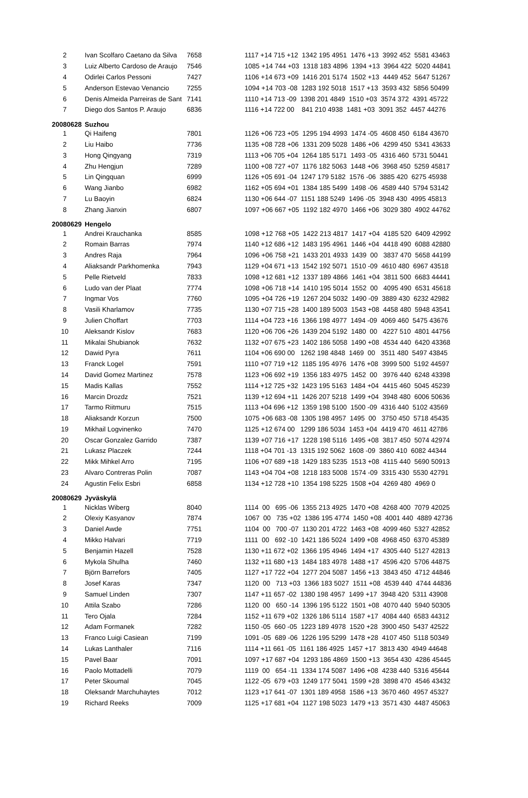| 2 | Ivan Scolfaro Caetano da Silva | 7658 | 1117 +14 715 +12 1342 195 4951 1476 +13 3992 452 5581 43463 |
| 3 | Luiz Alberto Cardoso de Araujo | 7546 | 1085 +14 744 +03 1318 183 4896 1394 +13 3964 422 5020 44841 |
| 4 | Odirlei Carlos Pessoni | 7427 | 1106 +14 673 +09 1416 201 5174 1502 +13 4449 452 5647 51267 |
| 5 | Anderson Estevao Venancio | 7255 | 1094 +14 703 -08 1283 192 5018 1517 +13 3593 432 5856 50499 |
| 6 | Denis Almeida Parreiras de Sant | 7141 | 1110 +14 713 -09 1398 201 4849 1510 +03 3574 372 4391 45722 |
| 7 | Diego dos Santos P. Araujo | 6836 | 1116 +14 722 00 841 210 4938 1481 +03 3091 352 4457 44276 |
| 20080628 | Suzhou | | |
| 1 | Qi Haifeng | 7801 | 1126 +06 723 +05 1295 194 4993 1474 -05 4608 450 6184 43670 |
| 2 | Liu Haibo | 7736 | 1135 +08 728 +06 1331 209 5028 1486 +06 4299 450 5341 43633 |
| 3 | Hong Qingyang | 7319 | 1113 +06 705 +04 1264 185 5171 1493 -05 4316 460 5731 50441 |
| 4 | Zhu Hengjun | 7289 | 1100 +08 727 +07 1176 182 5063 1448 +06 3968 450 5259 45817 |
| 5 | Lin Qingquan | 6999 | 1126 +05 691 -04 1247 179 5182 1576 -06 3885 420 6275 45938 |
| 6 | Wang Jianbo | 6982 | 1162 +05 694 +01 1384 185 5499 1498 -06 4589 440 5794 53142 |
| 7 | Lu Baoyin | 6824 | 1130 +06 644 -07 1151 188 5249 1496 -05 3948 430 4995 45813 |
| 8 | Zhang Jianxin | 6807 | 1097 +06 667 +05 1192 182 4970 1466 +06 3029 380 4902 44762 |
| 20080629 | Hengelo | | |
| 1 | Andrei Krauchanka | 8585 | 1098 +12 768 +05 1422 213 4817 1417 +04 4185 520 6409 42992 |
| 2 | Romain Barras | 7974 | 1140 +12 686 +12 1483 195 4961 1446 +04 4418 490 6088 42880 |
| 3 | Andres Raja | 7964 | 1096 +06 758 +21 1433 201 4933 1439 00 3837 470 5658 44199 |
| 4 | Aliaksandr Parkhomenka | 7943 | 1129 +04 671 +13 1542 192 5071 1510 -09 4610 480 6967 43518 |
| 5 | Pelle Rietveld | 7833 | 1098 +12 681 +12 1337 189 4866 1461 +04 3811 500 6683 44441 |
| 6 | Ludo van der Plaat | 7774 | 1098 +06 718 +14 1410 195 5014 1552 00 4095 490 6531 45618 |
| 7 | Ingmar Vos | 7760 | 1095 +04 726 +19 1267 204 5032 1490 -09 3889 430 6232 42982 |
| 8 | Vasili Kharlamov | 7735 | 1130 +07 715 +28 1400 189 5003 1543 +08 4458 480 5948 43541 |
| 9 | Julien Choffart | 7703 | 1114 +04 723 +16 1366 198 4977 1494 -09 4069 460 5475 43676 |
| 10 | Aleksandr Kislov | 7683 | 1120 +06 706 +26 1439 204 5192 1480 00 4227 510 4801 44756 |
| 11 | Mikalai Shubianok | 7632 | 1132 +07 675 +23 1402 186 5058 1490 +08 4534 440 6420 43368 |
| 12 | Dawid Pyra | 7611 | 1104 +06 690 00 1262 198 4848 1469 00 3511 480 5497 43845 |
| 13 | Franck Logel | 7591 | 1110 +07 719 +12 1185 195 4976 1476 +08 3999 500 5192 44597 |
| 14 | David Gomez Martinez | 7578 | 1123 +06 692 +19 1356 183 4975 1452 00 3976 440 6248 43398 |
| 15 | Madis Kallas | 7552 | 1114 +12 725 +32 1423 195 5163 1484 +04 4415 460 5045 45239 |
| 16 | Marcin Drozdz | 7521 | 1139 +12 694 +11 1426 207 5218 1499 +04 3948 480 6006 50636 |
| 17 | Tarmo Riitmuru | 7515 | 1113 +04 696 +12 1359 198 5100 1500 -09 4316 440 5102 43569 |
| 18 | Aliaksandr Korzun | 7500 | 1075 +06 683 -08 1305 198 4957 1495 00 3750 450 5718 45435 |
| 19 | Mikhail Logvinenko | 7470 | 1125 +12 674 00 1299 186 5034 1453 +04 4419 470 4611 42786 |
| 20 | Oscar Gonzalez Garrido | 7387 | 1139 +07 716 +17 1228 198 5116 1495 +08 3817 450 5074 42974 |
| 21 | Lukasz Placzek | 7244 | 1118 +04 701 -13 1315 192 5062 1608 -09 3860 410 6082 44344 |
| 22 | Mikk Mihkel Arro | 7195 | 1106 +07 689 +18 1429 183 5235 1513 +08 4115 440 5690 50913 |
| 23 | Alvaro Contreras Polin | 7087 | 1143 +04 704 +08 1218 183 5008 1574 -09 3315 430 5530 42791 |
| 24 | Agustin Felix Esbri | 6858 | 1134 +12 728 +10 1354 198 5225 1508 +04 4269 480 4969 0 |
| 20080629 | Jyväskylä | | |
| 1 | Nicklas Wiberg | 8040 | 1114 00 695 -06 1355 213 4925 1470 +08 4268 400 7079 42025 |
| 2 | Olexiy Kasyanov | 7874 | 1067 00 735 +02 1386 195 4774 1450 +08 4001 440 4889 42736 |
| 3 | Daniel Awde | 7751 | 1104 00 700 -07 1130 201 4722 1463 +08 4099 460 5327 42852 |
| 4 | Mikko Halvari | 7719 | 1111 00 692 -10 1421 186 5024 1499 +08 4968 450 6370 45389 |
| 5 | Benjamin Hazell | 7528 | 1130 +11 672 +02 1366 195 4946 1494 +17 4305 440 5127 42813 |
| 6 | Mykola Shulha | 7460 | 1132 +11 680 +13 1484 183 4978 1488 +17 4596 420 5706 44875 |
| 7 | Björn Barrefors | 7405 | 1127 +17 722 +04 1277 204 5087 1456 +13 3843 450 4712 44846 |
| 8 | Josef Karas | 7347 | 1120 00 713 +03 1366 183 5027 1511 +08 4539 440 4744 44836 |
| 9 | Samuel Linden | 7307 | 1147 +11 657 -02 1380 198 4957 1499 +17 3948 420 5311 43908 |
| 10 | Attila Szabo | 7286 | 1120 00 650 -14 1396 195 5122 1501 +08 4070 440 5940 50305 |
| 11 | Tero Ojala | 7284 | 1152 +11 679 +02 1326 186 5114 1587 +17 4084 440 6583 44312 |
| 12 | Adam Formanek | 7282 | 1150 -05 660 -05 1223 189 4978 1520 +28 3900 450 5437 42522 |
| 13 | Franco Luigi Casiean | 7199 | 1091 -05 689 -06 1226 195 5299 1478 +28 4107 450 5118 50349 |
| 14 | Lukas Lanthaler | 7116 | 1114 +11 661 -05 1161 186 4925 1457 +17 3813 430 4949 44648 |
| 15 | Pavel Baar | 7091 | 1097 +17 687 +04 1293 186 4869 1500 +13 3654 430 4286 45445 |
| 16 | Paolo Mottadelli | 7079 | 1119 00 654 -11 1334 174 5087 1496 +08 4238 440 5316 45644 |
| 17 | Peter Skoumal | 7045 | 1122 -05 679 +03 1249 177 5041 1599 +28 3898 470 4546 43432 |
| 18 | Oleksandr Marchuhaytes | 7012 | 1123 +17 641 -07 1301 189 4958 1586 +13 3670 460 4957 45327 |
| 19 | Richard Reeks | 7009 | 1125 +17 681 +04 1127 198 5023 1479 +13 3571 430 4487 45063 |